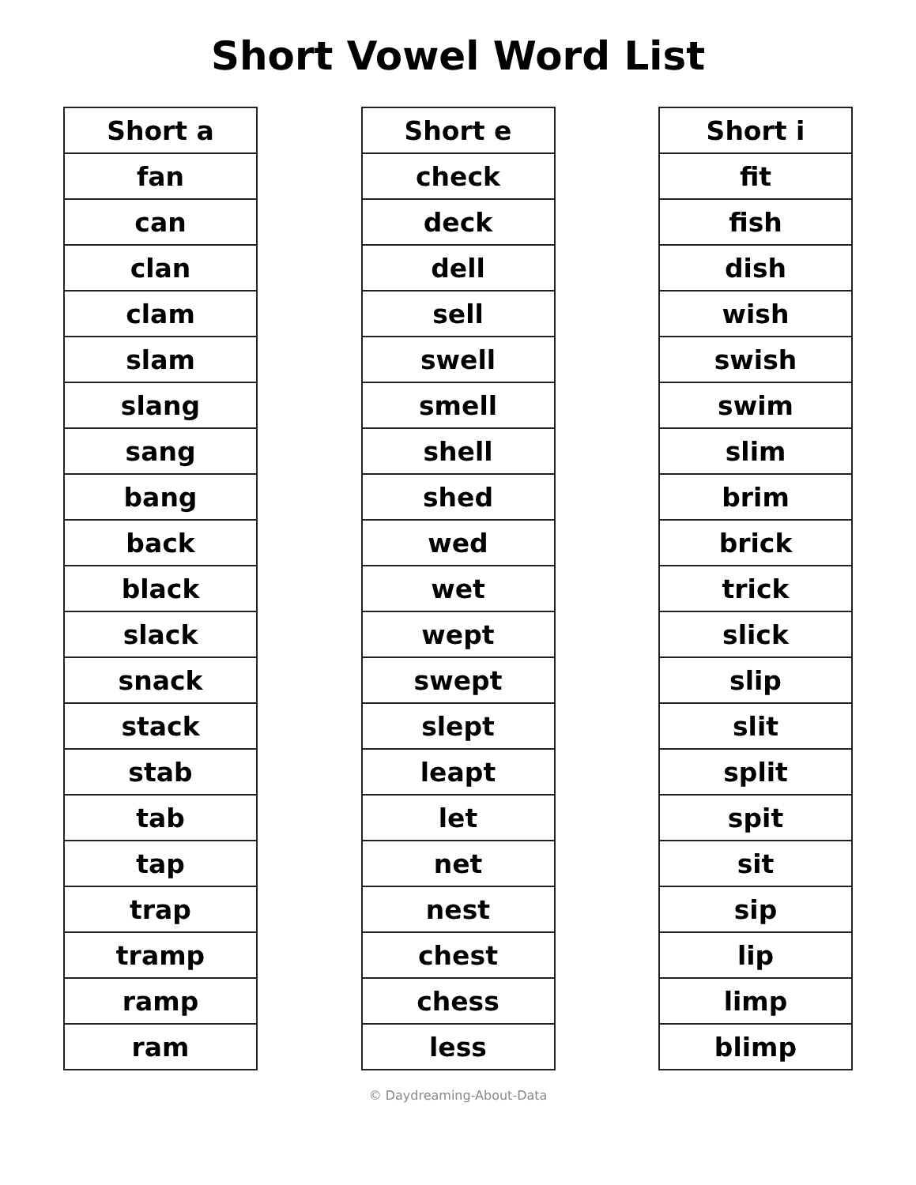Short Vowel Word List
| Short a |
| --- |
| fan |
| can |
| clan |
| clam |
| slam |
| slang |
| sang |
| bang |
| back |
| black |
| slack |
| snack |
| stack |
| stab |
| tab |
| tap |
| trap |
| tramp |
| ramp |
| ram |
| Short e |
| --- |
| check |
| deck |
| dell |
| sell |
| swell |
| smell |
| shell |
| shed |
| wed |
| wet |
| wept |
| swept |
| slept |
| leapt |
| let |
| net |
| nest |
| chest |
| chess |
| less |
| Short i |
| --- |
| fit |
| fish |
| dish |
| wish |
| swish |
| swim |
| slim |
| brim |
| brick |
| trick |
| slick |
| slip |
| slit |
| split |
| spit |
| sit |
| sip |
| lip |
| limp |
| blimp |
© Daydreaming-About-Data